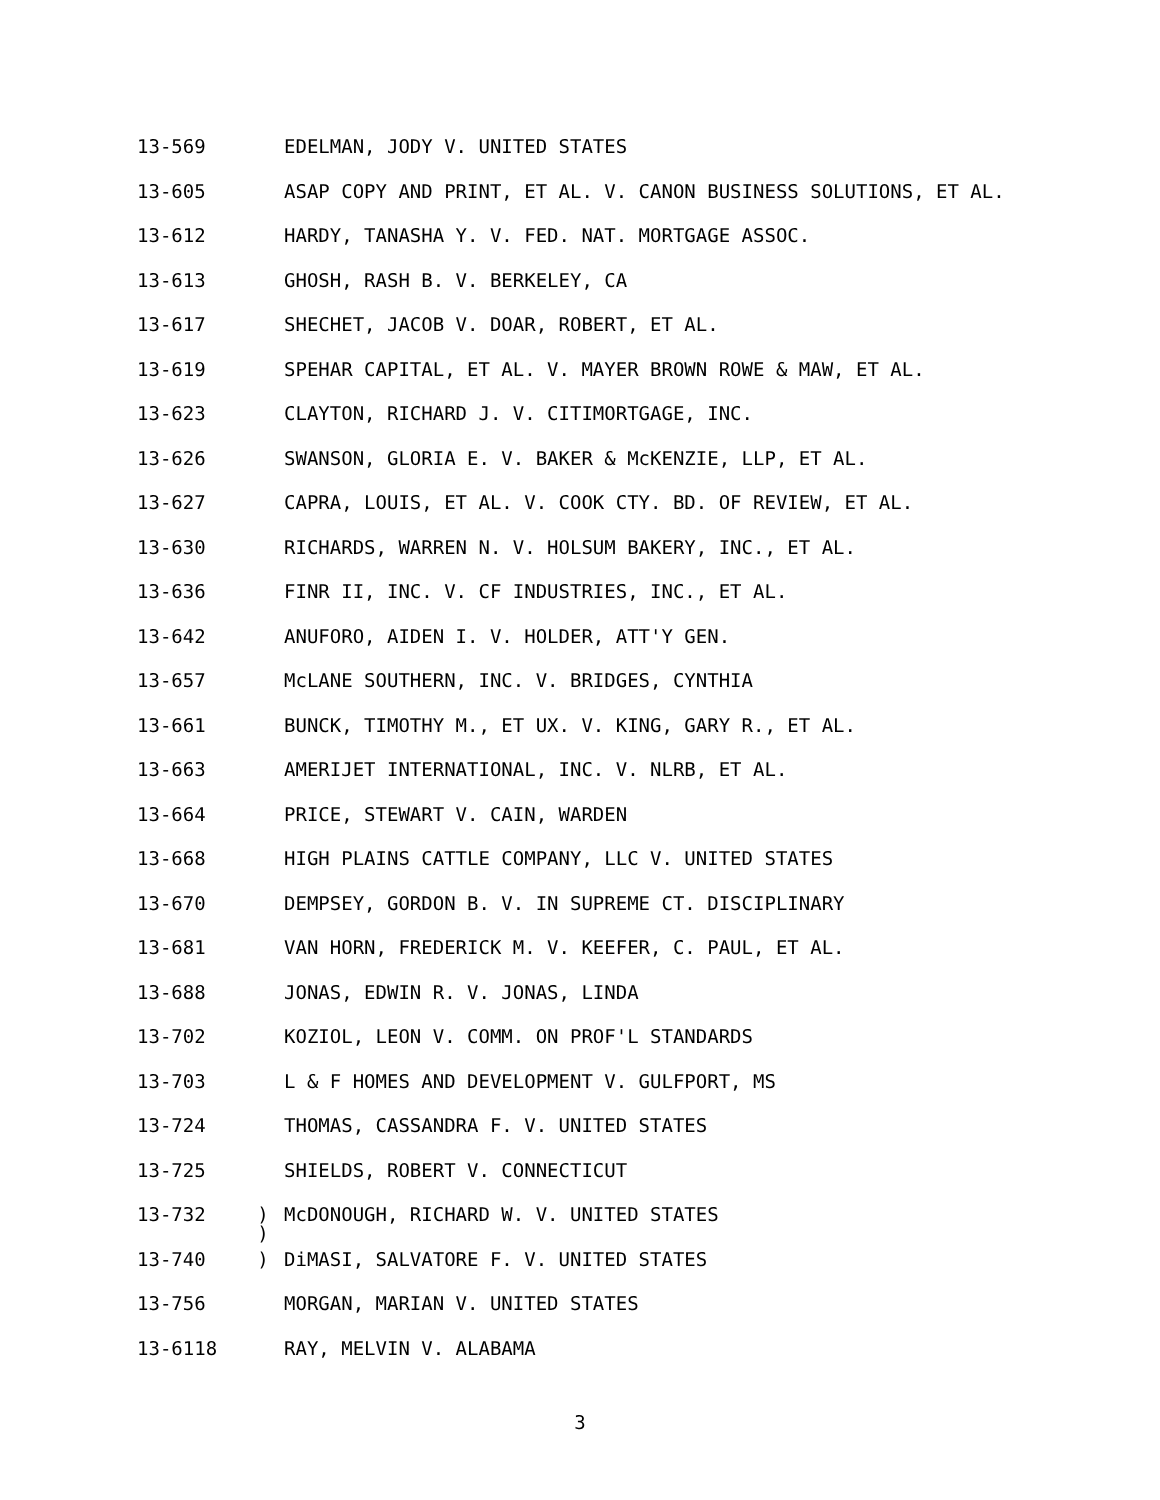13-569 EDELMAN, JODY V. UNITED STATES
13-605 ASAP COPY AND PRINT, ET AL. V. CANON BUSINESS SOLUTIONS, ET AL.
13-612 HARDY, TANASHA Y. V. FED. NAT. MORTGAGE ASSOC.
13-613 GHOSH, RASH B. V. BERKELEY, CA
13-617 SHECHET, JACOB V. DOAR, ROBERT, ET AL.
13-619 SPEHAR CAPITAL, ET AL. V. MAYER BROWN ROWE & MAW, ET AL.
13-623 CLAYTON, RICHARD J. V. CITIMORTGAGE, INC.
13-626 SWANSON, GLORIA E. V. BAKER & McKENZIE, LLP, ET AL.
13-627 CAPRA, LOUIS, ET AL. V. COOK CTY. BD. OF REVIEW, ET AL.
13-630 RICHARDS, WARREN N. V. HOLSUM BAKERY, INC., ET AL.
13-636 FINR II, INC. V. CF INDUSTRIES, INC., ET AL.
13-642 ANUFORO, AIDEN I. V. HOLDER, ATT'Y GEN.
13-657 McLANE SOUTHERN, INC. V. BRIDGES, CYNTHIA
13-661 BUNCK, TIMOTHY M., ET UX. V. KING, GARY R., ET AL.
13-663 AMERIJET INTERNATIONAL, INC. V. NLRB, ET AL.
13-664 PRICE, STEWART V. CAIN, WARDEN
13-668 HIGH PLAINS CATTLE COMPANY, LLC V. UNITED STATES
13-670 DEMPSEY, GORDON B. V. IN SUPREME CT. DISCIPLINARY
13-681 VAN HORN, FREDERICK M. V. KEEFER, C. PAUL, ET AL.
13-688 JONAS, EDWIN R. V. JONAS, LINDA
13-702 KOZIOL, LEON V. COMM. ON PROF'L STANDARDS
13-703 L & F HOMES AND DEVELOPMENT V. GULFPORT, MS
13-724 THOMAS, CASSANDRA F. V. UNITED STATES
13-725 SHIELDS, ROBERT V. CONNECTICUT
13-732) McDONOUGH, RICHARD W. V. UNITED STATES
)
13-740) DiMASI, SALVATORE F. V. UNITED STATES
13-756 MORGAN, MARIAN V. UNITED STATES
13-6118 RAY, MELVIN V. ALABAMA
3